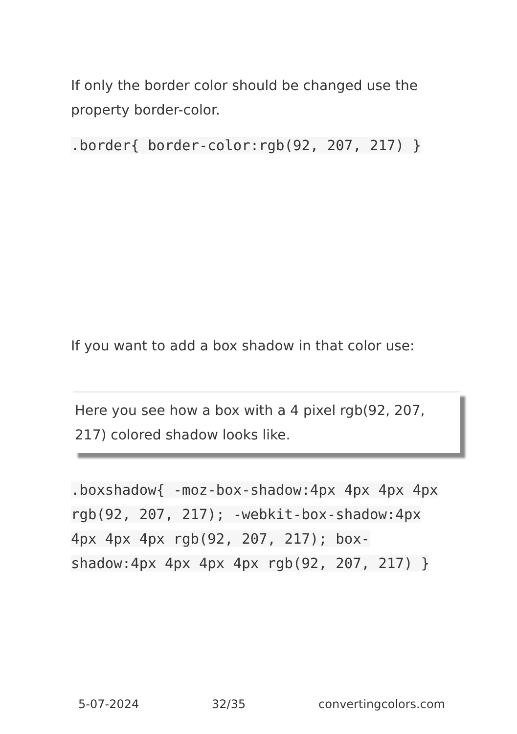If only the border color should be changed use the property border-color.
.border{ border-color:rgb(92, 207, 217) }
If you want to add a box shadow in that color use:
Here you see how a box with a 4 pixel rgb(92, 207, 217) colored shadow looks like.
.boxshadow{ -moz-box-shadow:4px 4px 4px 4px rgb(92, 207, 217); -webkit-box-shadow:4px 4px 4px 4px rgb(92, 207, 217); box-shadow:4px 4px 4px 4px rgb(92, 207, 217) }
5-07-2024 32/35 convertingcolors.com